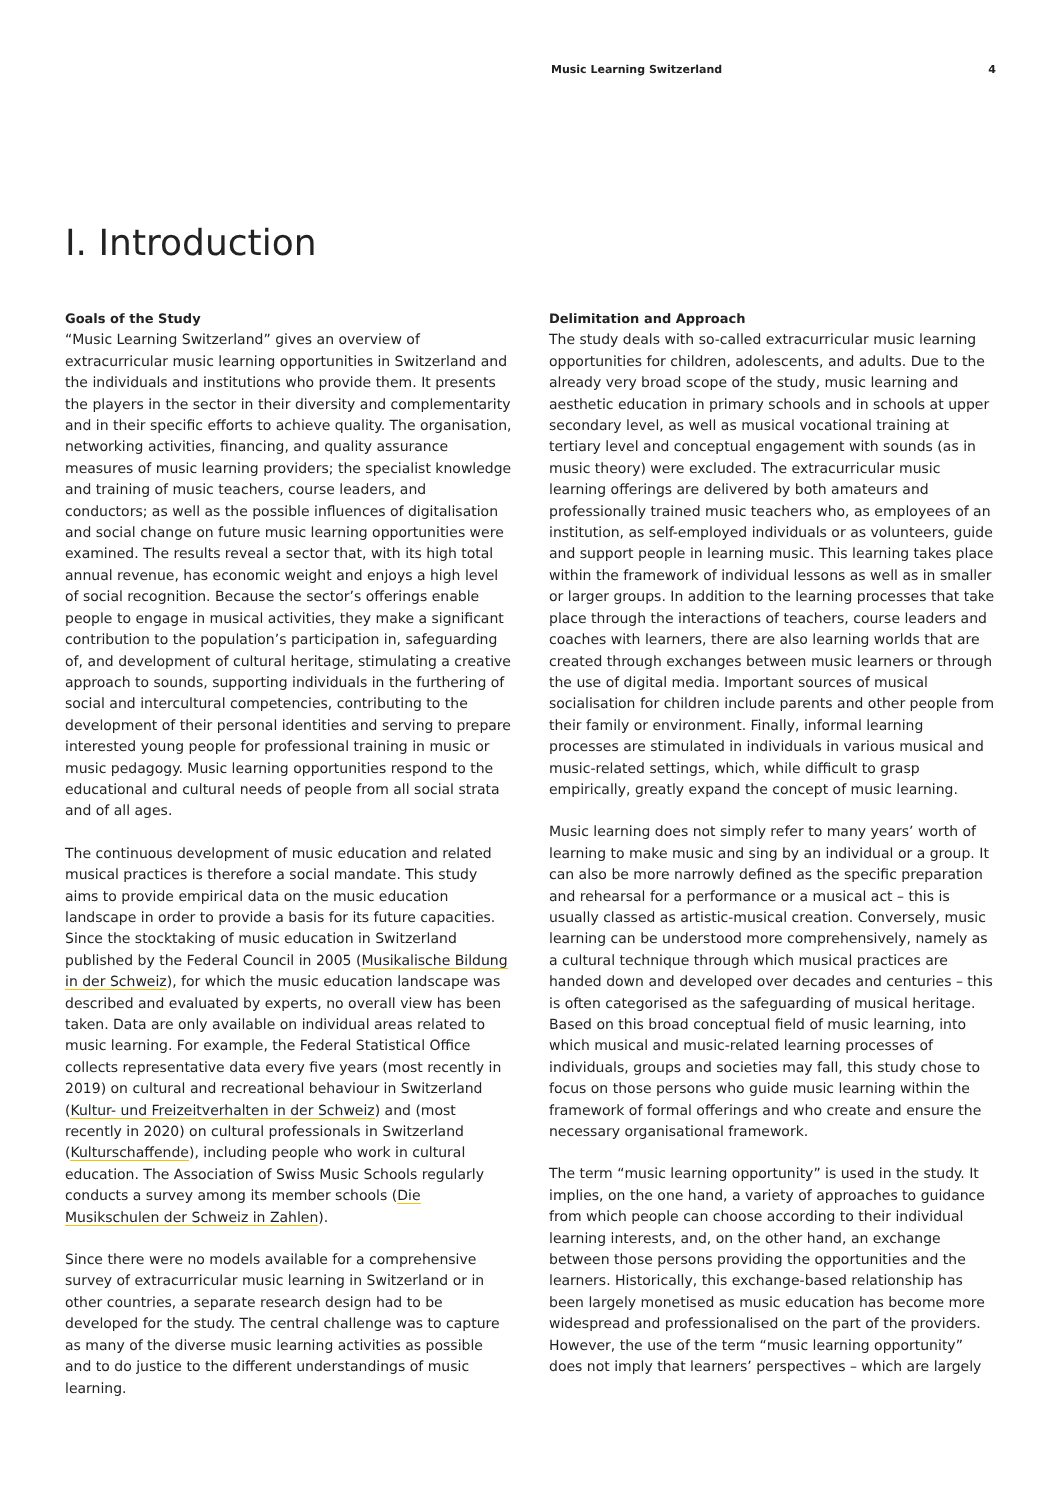Music Learning Switzerland 4
I. Introduction
Goals of the Study
“Music Learning Switzerland” gives an overview of extracurricular music learning opportunities in Switzerland and the individuals and institutions who provide them. It presents the players in the sector in their diversity and complementarity and in their specific efforts to achieve quality. The organisation, networking activities, financing, and quality assurance measures of music learning providers; the specialist knowledge and training of music teachers, course leaders, and conductors; as well as the possible influences of digitalisation and social change on future music learning opportunities were examined. The results reveal a sector that, with its high total annual revenue, has economic weight and enjoys a high level of social recognition. Because the sector’s offerings enable people to engage in musical activities, they make a significant contribution to the population’s participation in, safeguarding of, and development of cultural heritage, stimulating a creative approach to sounds, supporting individuals in the furthering of social and intercultural competencies, contributing to the development of their personal identities and serving to prepare interested young people for professional training in music or music pedagogy. Music learning opportunities respond to the educational and cultural needs of people from all social strata and of all ages.
The continuous development of music education and related musical practices is therefore a social mandate. This study aims to provide empirical data on the music education landscape in order to provide a basis for its future capacities. Since the stocktaking of music education in Switzerland published by the Federal Council in 2005 (Musikalische Bildung in der Schweiz), for which the music education landscape was described and evaluated by experts, no overall view has been taken. Data are only available on individual areas related to music learning. For example, the Federal Statistical Office collects representative data every five years (most recently in 2019) on cultural and recreational behaviour in Switzerland (Kultur- und Freizeitverhalten in der Schweiz) and (most recently in 2020) on cultural professionals in Switzerland (Kulturschaffende), including people who work in cultural education. The Association of Swiss Music Schools regularly conducts a survey among its member schools (Die Musikschulen der Schweiz in Zahlen).
Since there were no models available for a comprehensive survey of extracurricular music learning in Switzerland or in other countries, a separate research design had to be developed for the study. The central challenge was to capture as many of the diverse music learning activities as possible and to do justice to the different understandings of music learning.
Delimitation and Approach
The study deals with so-called extracurricular music learning opportunities for children, adolescents, and adults. Due to the already very broad scope of the study, music learning and aesthetic education in primary schools and in schools at upper secondary level, as well as musical vocational training at tertiary level and conceptual engagement with sounds (as in music theory) were excluded. The extracurricular music learning offerings are delivered by both amateurs and professionally trained music teachers who, as employees of an institution, as self-employed individuals or as volunteers, guide and support people in learning music. This learning takes place within the framework of individual lessons as well as in smaller or larger groups. In addition to the learning processes that take place through the interactions of teachers, course leaders and coaches with learners, there are also learning worlds that are created through exchanges between music learners or through the use of digital media. Important sources of musical socialisation for children include parents and other people from their family or environment. Finally, informal learning processes are stimulated in individuals in various musical and music-related settings, which, while difficult to grasp empirically, greatly expand the concept of music learning.
Music learning does not simply refer to many years’ worth of learning to make music and sing by an individual or a group. It can also be more narrowly defined as the specific preparation and rehearsal for a performance or a musical act – this is usually classed as artistic-musical creation. Conversely, music learning can be understood more comprehensively, namely as a cultural technique through which musical practices are handed down and developed over decades and centuries – this is often categorised as the safeguarding of musical heritage. Based on this broad conceptual field of music learning, into which musical and music-related learning processes of individuals, groups and societies may fall, this study chose to focus on those persons who guide music learning within the framework of formal offerings and who create and ensure the necessary organisational framework.
The term “music learning opportunity” is used in the study. It implies, on the one hand, a variety of approaches to guidance from which people can choose according to their individual learning interests, and, on the other hand, an exchange between those persons providing the opportunities and the learners. Historically, this exchange-based relationship has been largely monetised as music education has become more widespread and professionalised on the part of the providers. However, the use of the term “music learning opportunity” does not imply that learners’ perspectives – which are largely